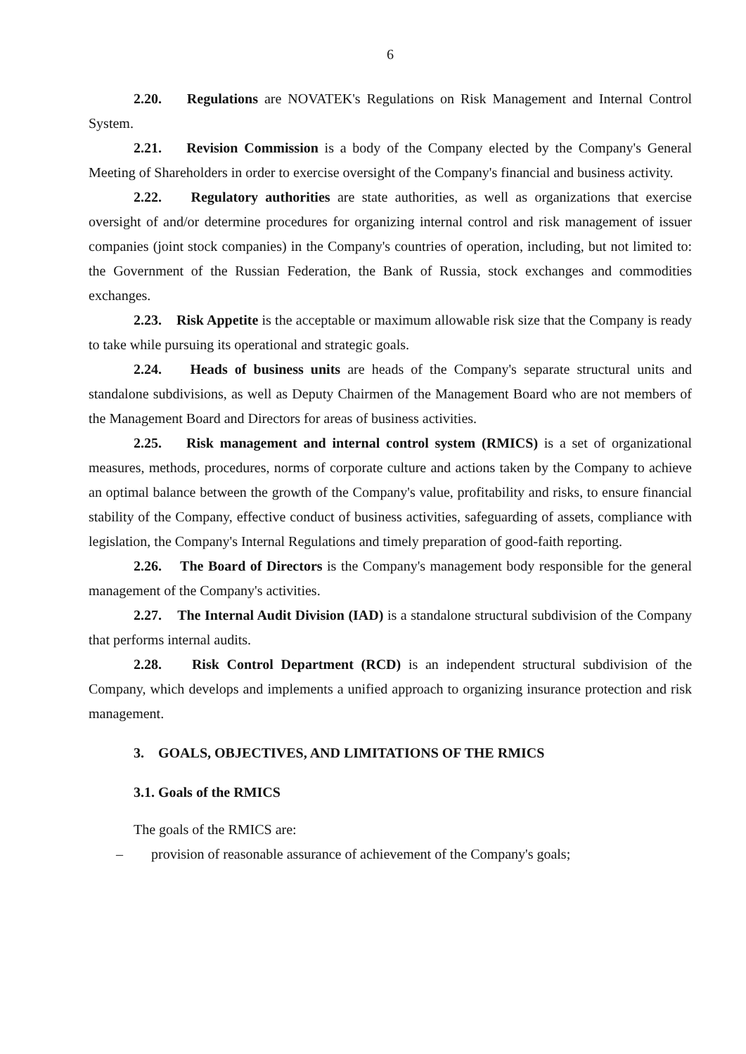6
2.20. Regulations are NOVATEK's Regulations on Risk Management and Internal Control System.
2.21. Revision Commission is a body of the Company elected by the Company's General Meeting of Shareholders in order to exercise oversight of the Company's financial and business activity.
2.22. Regulatory authorities are state authorities, as well as organizations that exercise oversight of and/or determine procedures for organizing internal control and risk management of issuer companies (joint stock companies) in the Company's countries of operation, including, but not limited to: the Government of the Russian Federation, the Bank of Russia, stock exchanges and commodities exchanges.
2.23. Risk Appetite is the acceptable or maximum allowable risk size that the Company is ready to take while pursuing its operational and strategic goals.
2.24. Heads of business units are heads of the Company's separate structural units and standalone subdivisions, as well as Deputy Chairmen of the Management Board who are not members of the Management Board and Directors for areas of business activities.
2.25. Risk management and internal control system (RMICS) is a set of organizational measures, methods, procedures, norms of corporate culture and actions taken by the Company to achieve an optimal balance between the growth of the Company's value, profitability and risks, to ensure financial stability of the Company, effective conduct of business activities, safeguarding of assets, compliance with legislation, the Company's Internal Regulations and timely preparation of good-faith reporting.
2.26. The Board of Directors is the Company's management body responsible for the general management of the Company's activities.
2.27. The Internal Audit Division (IAD) is a standalone structural subdivision of the Company that performs internal audits.
2.28. Risk Control Department (RCD) is an independent structural subdivision of the Company, which develops and implements a unified approach to organizing insurance protection and risk management.
3. GOALS, OBJECTIVES, AND LIMITATIONS OF THE RMICS
3.1. Goals of the RMICS
The goals of the RMICS are:
– provision of reasonable assurance of achievement of the Company's goals;